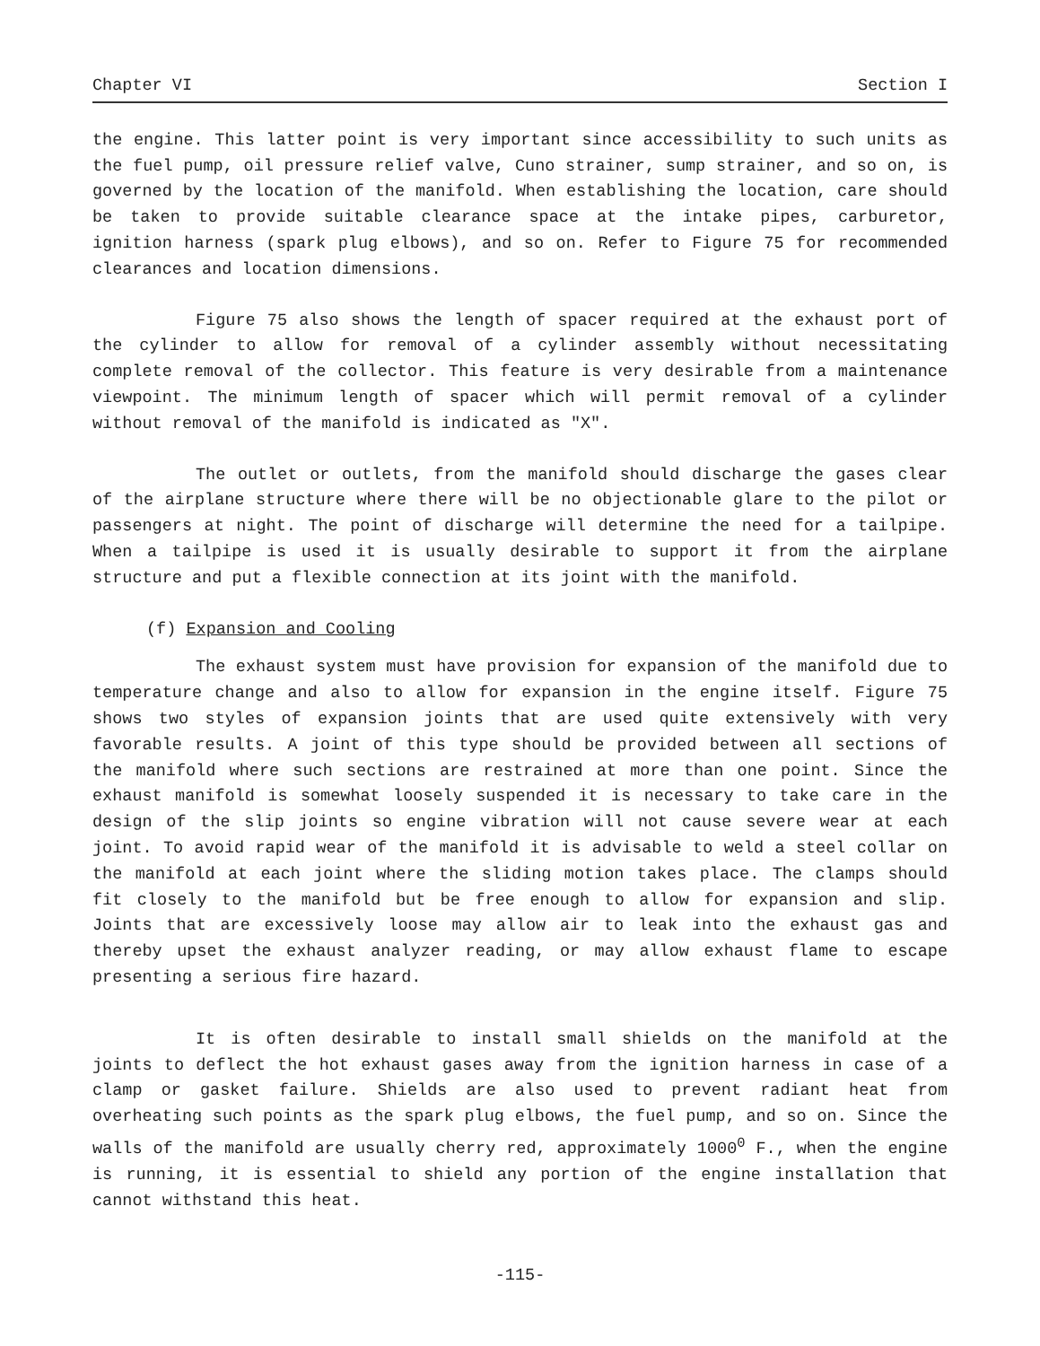Chapter VI Section I
the engine. This latter point is very important since accessibility to such units as the fuel pump, oil pressure relief valve, Cuno strainer, sump strainer, and so on, is governed by the location of the manifold. When establishing the location, care should be taken to provide suitable clearance space at the intake pipes, carburetor, ignition harness (spark plug elbows), and so on. Refer to Figure 75 for recommended clearances and location dimensions.
Figure 75 also shows the length of spacer required at the exhaust port of the cylinder to allow for removal of a cylinder assembly without necessitating complete removal of the collector. This feature is very desirable from a maintenance viewpoint. The minimum length of spacer which will permit removal of a cylinder without removal of the manifold is indicated as "X".
The outlet or outlets, from the manifold should discharge the gases clear of the airplane structure where there will be no objectionable glare to the pilot or passengers at night. The point of discharge will determine the need for a tailpipe. When a tailpipe is used it is usually desirable to support it from the airplane structure and put a flexible connection at its joint with the manifold.
(f) Expansion and Cooling
The exhaust system must have provision for expansion of the manifold due to temperature change and also to allow for expansion in the engine itself. Figure 75 shows two styles of expansion joints that are used quite extensively with very favorable results. A joint of this type should be provided between all sections of the manifold where such sections are restrained at more than one point. Since the exhaust manifold is somewhat loosely suspended it is necessary to take care in the design of the slip joints so engine vibration will not cause severe wear at each joint. To avoid rapid wear of the manifold it is advisable to weld a steel collar on the manifold at each joint where the sliding motion takes place. The clamps should fit closely to the manifold but be free enough to allow for expansion and slip. Joints that are excessively loose may allow air to leak into the exhaust gas and thereby upset the exhaust analyzer reading, or may allow exhaust flame to escape presenting a serious fire hazard.
It is often desirable to install small shields on the manifold at the joints to deflect the hot exhaust gases away from the ignition harness in case of a clamp or gasket failure. Shields are also used to prevent radiant heat from overheating such points as the spark plug elbows, the fuel pump, and so on. Since the walls of the manifold are usually cherry red, approximately 1000<sup>0</sup> F., when the engine is running, it is essential to shield any portion of the engine installation that cannot withstand this heat.
-115-